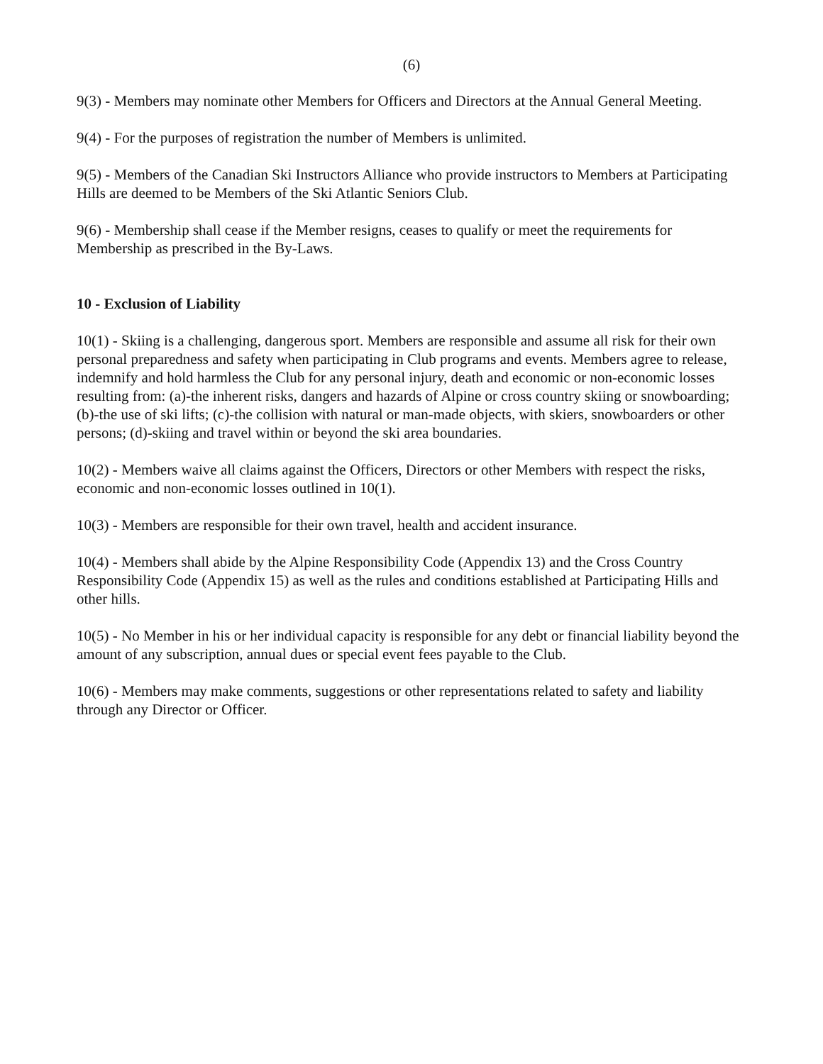(6)
9(3) - Members may nominate other Members for Officers and Directors at the Annual General Meeting.
9(4) - For the purposes of registration the number of Members is unlimited.
9(5) - Members of the Canadian Ski Instructors Alliance who provide instructors to Members at Participating Hills are deemed to be Members of the Ski Atlantic Seniors Club.
9(6) - Membership shall cease if the Member resigns, ceases to qualify or meet the requirements for Membership as prescribed in the By-Laws.
10 - Exclusion of Liability
10(1) - Skiing is a challenging, dangerous sport. Members are responsible and assume all risk for their own personal preparedness and safety when participating in Club programs and events. Members agree to release, indemnify and hold harmless the Club for any personal injury, death and economic or non-economic losses resulting from: (a)-the inherent risks, dangers and hazards of Alpine or cross country skiing or snowboarding; (b)-the use of ski lifts; (c)-the collision with natural or man-made objects, with skiers, snowboarders or other persons; (d)-skiing and travel within or beyond the ski area boundaries.
10(2) - Members waive all claims against the Officers, Directors or other Members with respect the risks, economic and non-economic losses outlined in 10(1).
10(3) - Members are responsible for their own travel, health and accident insurance.
10(4) - Members shall abide by the Alpine Responsibility Code (Appendix 13) and the Cross Country Responsibility Code (Appendix 15) as well as the rules and conditions established at Participating Hills and other hills.
10(5) - No Member in his or her individual capacity is responsible for any debt or financial liability beyond the amount of any subscription, annual dues or special event fees payable to the Club.
10(6) - Members may make comments, suggestions or other representations related to safety and liability through any Director or Officer.